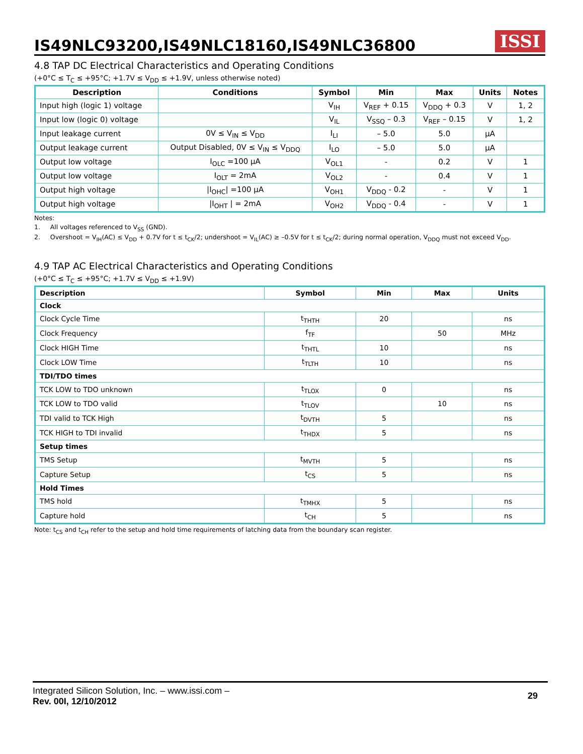IS49NLC93200,IS49NLC18160,IS49NLC36800
ISSI
4.8 TAP DC Electrical Characteristics and Operating Conditions
(+0°C ≤ T<sub>C</sub> ≤ +95°C; +1.7V ≤ V<sub>DD</sub> ≤ +1.9V, unless otherwise noted)
| Description | Conditions | Symbol | Min | Max | Units | Notes |
| --- | --- | --- | --- | --- | --- | --- |
| Input high (logic 1) voltage | | V<sub>IH</sub> | V<sub>REF</sub> + 0.15 | V<sub>DDQ</sub> + 0.3 | V | 1, 2 |
| Input low (logic 0) voltage | | V<sub>IL</sub> | V<sub>SSQ</sub> – 0.3 | V<sub>REF</sub> – 0.15 | V | 1, 2 |
| Input leakage current | 0V ≤ V<sub>IN</sub> ≤ V<sub>DD</sub> | I<sub>LI</sub> | – 5.0 | 5.0 | µA | |
| Output leakage current | Output Disabled, 0V ≤ V<sub>IN</sub> ≤ V<sub>DDQ</sub> | I<sub>LO</sub> | – 5.0 | 5.0 | µA | |
| Output low voltage | I<sub>OLC</sub> =100 µA | V<sub>OL1</sub> | - | 0.2 | V | 1 |
| Output low voltage | I<sub>OLT</sub> = 2mA | V<sub>OL2</sub> | - | 0.4 | V | 1 |
| Output high voltage | /I<sub>OHC</sub>/ =100 µA | V<sub>OH1</sub> | V<sub>DDQ</sub> - 0.2 | - | V | 1 |
| Output high voltage | /I<sub>OHT</sub> / = 2mA | V<sub>OH2</sub> | V<sub>DDQ</sub> - 0.4 | - | V | 1 |
Notes:
1. All voltages referenced to V<sub>SS</sub> (GND).
2. Overshoot = V<sub>IH</sub>(AC) ≤ V<sub>DD</sub> + 0.7V for t ≤ t<sub>CK</sub>/2; undershoot = V<sub>IL</sub>(AC) ≥ –0.5V for t ≤ t<sub>CK</sub>/2; during normal operation, V<sub>DDQ</sub> must not exceed V<sub>DD</sub>.
4.9 TAP AC Electrical Characteristics and Operating Conditions
(+0°C ≤ T<sub>C</sub> ≤ +95°C; +1.7V ≤ V<sub>DD</sub> ≤ +1.9V)
| Description | Symbol | Min | Max | Units |
| --- | --- | --- | --- | --- |
| Clock | | | | |
| Clock Cycle Time | t<sub>THTH</sub> | 20 | | ns |
| Clock Frequency | f<sub>TF</sub> | | 50 | MHz |
| Clock HIGH Time | t<sub>THTL</sub> | 10 | | ns |
| Clock LOW Time | t<sub>TLTH</sub> | 10 | | ns |
| TDI/TDO times | | | | |
| TCK LOW to TDO unknown | t<sub>TLOX</sub> | 0 | | ns |
| TCK LOW to TDO valid | t<sub>TLOV</sub> | | 10 | ns |
| TDI valid to TCK High | t<sub>DVTH</sub> | 5 | | ns |
| TCK HIGH to TDI invalid | t<sub>THDX</sub> | 5 | | ns |
| Setup times | | | | |
| TMS Setup | t<sub>MVTH</sub> | 5 | | ns |
| Capture Setup | t<sub>CS</sub> | 5 | | ns |
| Hold Times | | | | |
| TMS hold | t<sub>TMHX</sub> | 5 | | ns |
| Capture hold | t<sub>CH</sub> | 5 | | ns |
Note: t<sub>CS</sub> and t<sub>CH</sub> refer to the setup and hold time requirements of latching data from the boundary scan register.
Integrated Silicon Solution, Inc. – www.issi.com –
Rev. 00I, 12/10/2012
29